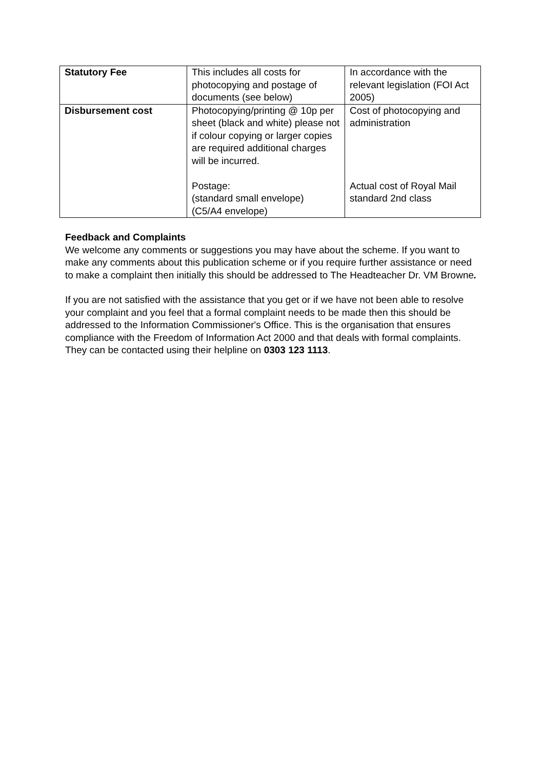| Statutory Fee | This includes all costs for photocopying and postage of documents (see below) | In accordance with the relevant legislation (FOI Act 2005) |
| Disbursement cost | Photocopying/printing @ 10p per sheet (black and white) please not if colour copying or larger copies are required additional charges will be incurred. Postage: (standard small envelope) (C5/A4 envelope) | Cost of photocopying and administration Actual cost of Royal Mail standard 2nd class |
Feedback and Complaints
We welcome any comments or suggestions you may have about the scheme. If you want to make any comments about this publication scheme or if you require further assistance or need to make a complaint then initially this should be addressed to The Headteacher Dr. VM Browne.
If you are not satisfied with the assistance that you get or if we have not been able to resolve your complaint and you feel that a formal complaint needs to be made then this should be addressed to the Information Commissioner's Office. This is the organisation that ensures compliance with the Freedom of Information Act 2000 and that deals with formal complaints. They can be contacted using their helpline on 0303 123 1113.